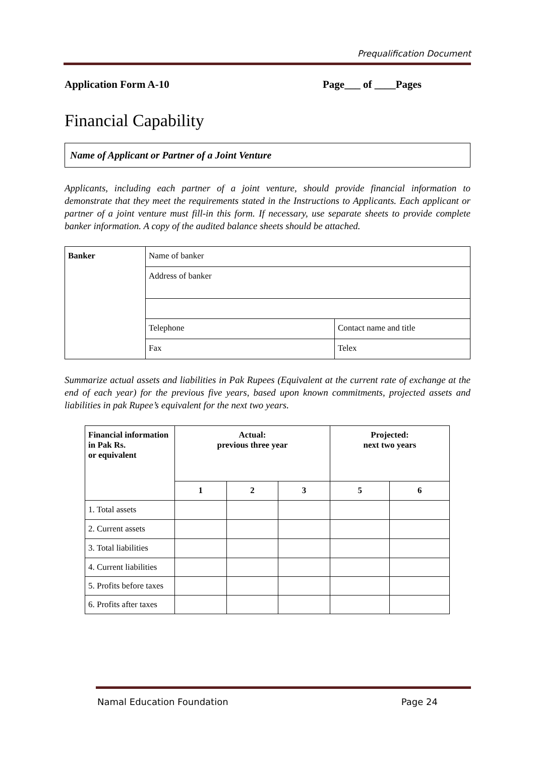Prequalification Document
Application Form A-10 Page___ of ____Pages
Financial Capability
Name of Applicant or Partner of a Joint Venture
Applicants, including each partner of a joint venture, should provide financial information to demonstrate that they meet the requirements stated in the Instructions to Applicants. Each applicant or partner of a joint venture must fill-in this form. If necessary, use separate sheets to provide complete banker information. A copy of the audited balance sheets should be attached.
| Banker | Name of banker | |
| | Address of banker | |
| | Telephone | Contact name and title |
| | Fax | Telex |
Summarize actual assets and liabilities in Pak Rupees (Equivalent at the current rate of exchange at the end of each year) for the previous five years, based upon known commitments, projected assets and liabilities in pak Rupee’s equivalent for the next two years.
| Financial information in Pak Rs. or equivalent | Actual: previous three year | | | Projected: next two years | |
| --- | --- | --- | --- | --- | --- |
| | 1 | 2 | 3 | 5 | 6 |
| 1. Total assets | | | | | |
| 2. Current assets | | | | | |
| 3. Total liabilities | | | | | |
| 4. Current liabilities | | | | | |
| 5. Profits before taxes | | | | | |
| 6. Profits after taxes | | | | | |
Namal Education Foundation Page 24